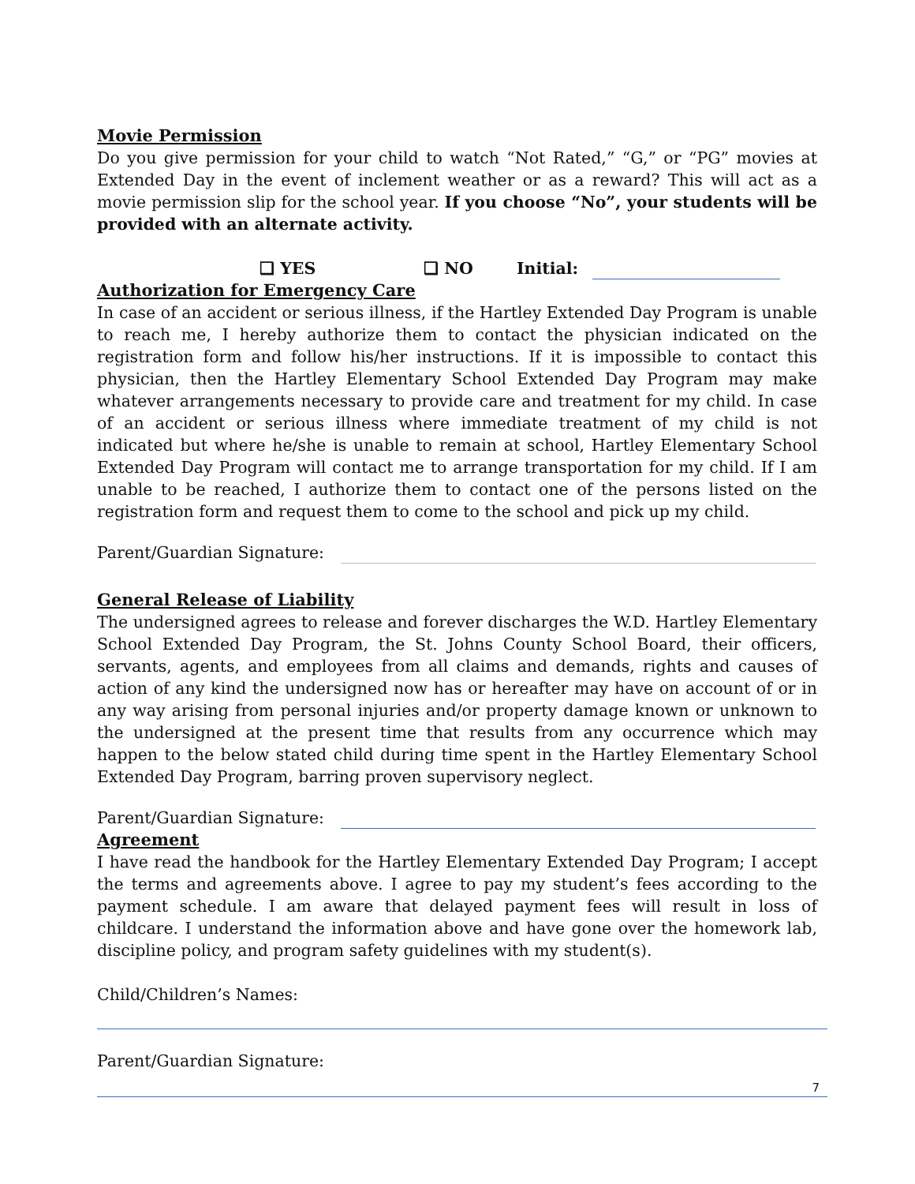Movie Permission
Do you give permission for your child to watch “Not Rated,” “G,” or “PG” movies at Extended Day in the event of inclement weather or as a reward? This will act as a movie permission slip for the school year. If you choose “No”, your students will be provided with an alternate activity.
❑ YES ❑ NO Initial:
Authorization for Emergency Care
In case of an accident or serious illness, if the Hartley Extended Day Program is unable to reach me, I hereby authorize them to contact the physician indicated on the registration form and follow his/her instructions. If it is impossible to contact this physician, then the Hartley Elementary School Extended Day Program may make whatever arrangements necessary to provide care and treatment for my child. In case of an accident or serious illness where immediate treatment of my child is not indicated but where he/she is unable to remain at school, Hartley Elementary School Extended Day Program will contact me to arrange transportation for my child. If I am unable to be reached, I authorize them to contact one of the persons listed on the registration form and request them to come to the school and pick up my child.
Parent/Guardian Signature:
General Release of Liability
The undersigned agrees to release and forever discharges the W.D. Hartley Elementary School Extended Day Program, the St. Johns County School Board, their officers, servants, agents, and employees from all claims and demands, rights and causes of action of any kind the undersigned now has or hereafter may have on account of or in any way arising from personal injuries and/or property damage known or unknown to the undersigned at the present time that results from any occurrence which may happen to the below stated child during time spent in the Hartley Elementary School Extended Day Program, barring proven supervisory neglect.
Parent/Guardian Signature:
Agreement
I have read the handbook for the Hartley Elementary Extended Day Program; I accept the terms and agreements above. I agree to pay my student’s fees according to the payment schedule. I am aware that delayed payment fees will result in loss of childcare. I understand the information above and have gone over the homework lab, discipline policy, and program safety guidelines with my student(s).
Child/Children’s Names:
Parent/Guardian Signature:
7